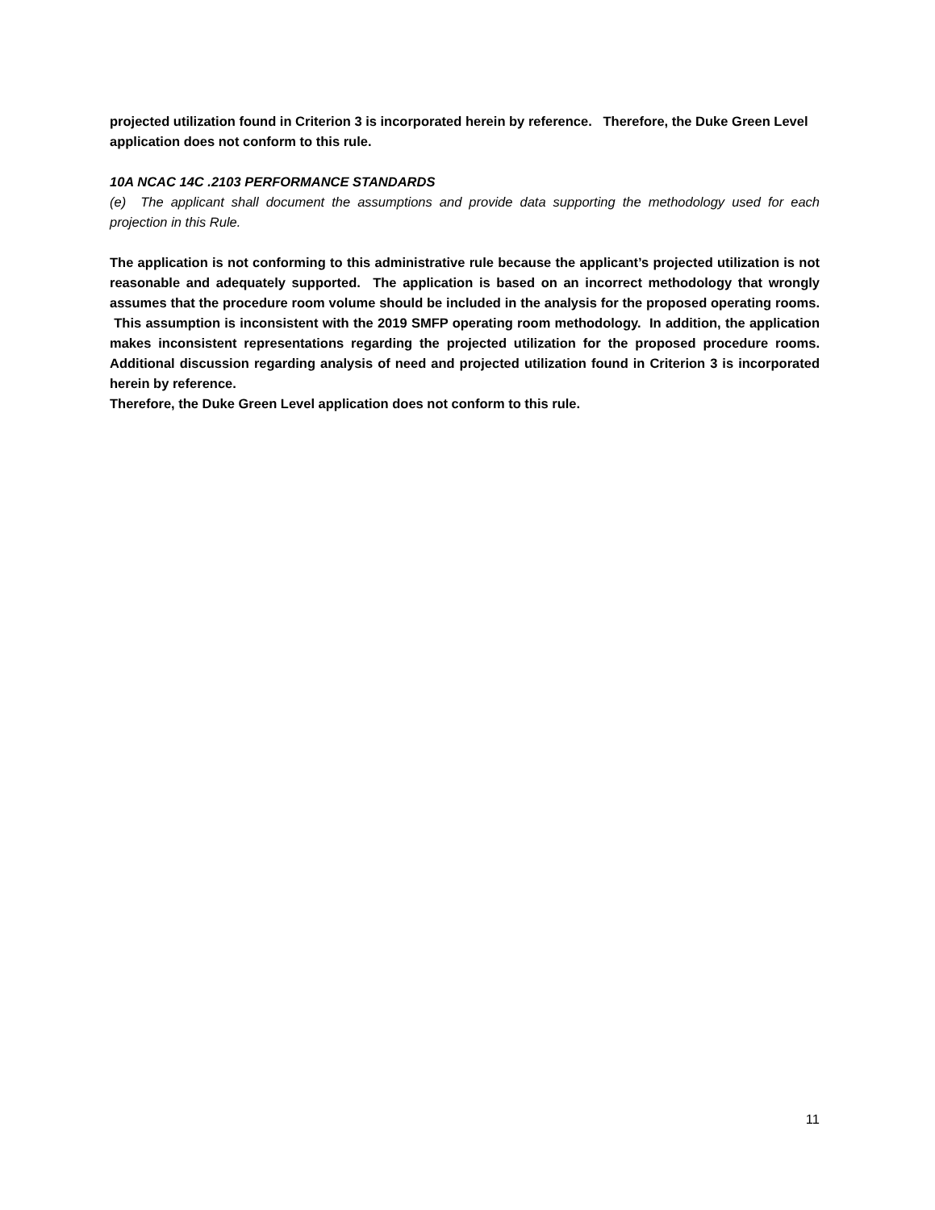projected utilization found in Criterion 3 is incorporated herein by reference. Therefore, the Duke Green Level application does not conform to this rule.
10A NCAC 14C .2103 PERFORMANCE STANDARDS
(e) The applicant shall document the assumptions and provide data supporting the methodology used for each projection in this Rule.
The application is not conforming to this administrative rule because the applicant’s projected utilization is not reasonable and adequately supported. The application is based on an incorrect methodology that wrongly assumes that the procedure room volume should be included in the analysis for the proposed operating rooms. This assumption is inconsistent with the 2019 SMFP operating room methodology. In addition, the application makes inconsistent representations regarding the projected utilization for the proposed procedure rooms. Additional discussion regarding analysis of need and projected utilization found in Criterion 3 is incorporated herein by reference.
Therefore, the Duke Green Level application does not conform to this rule.
11